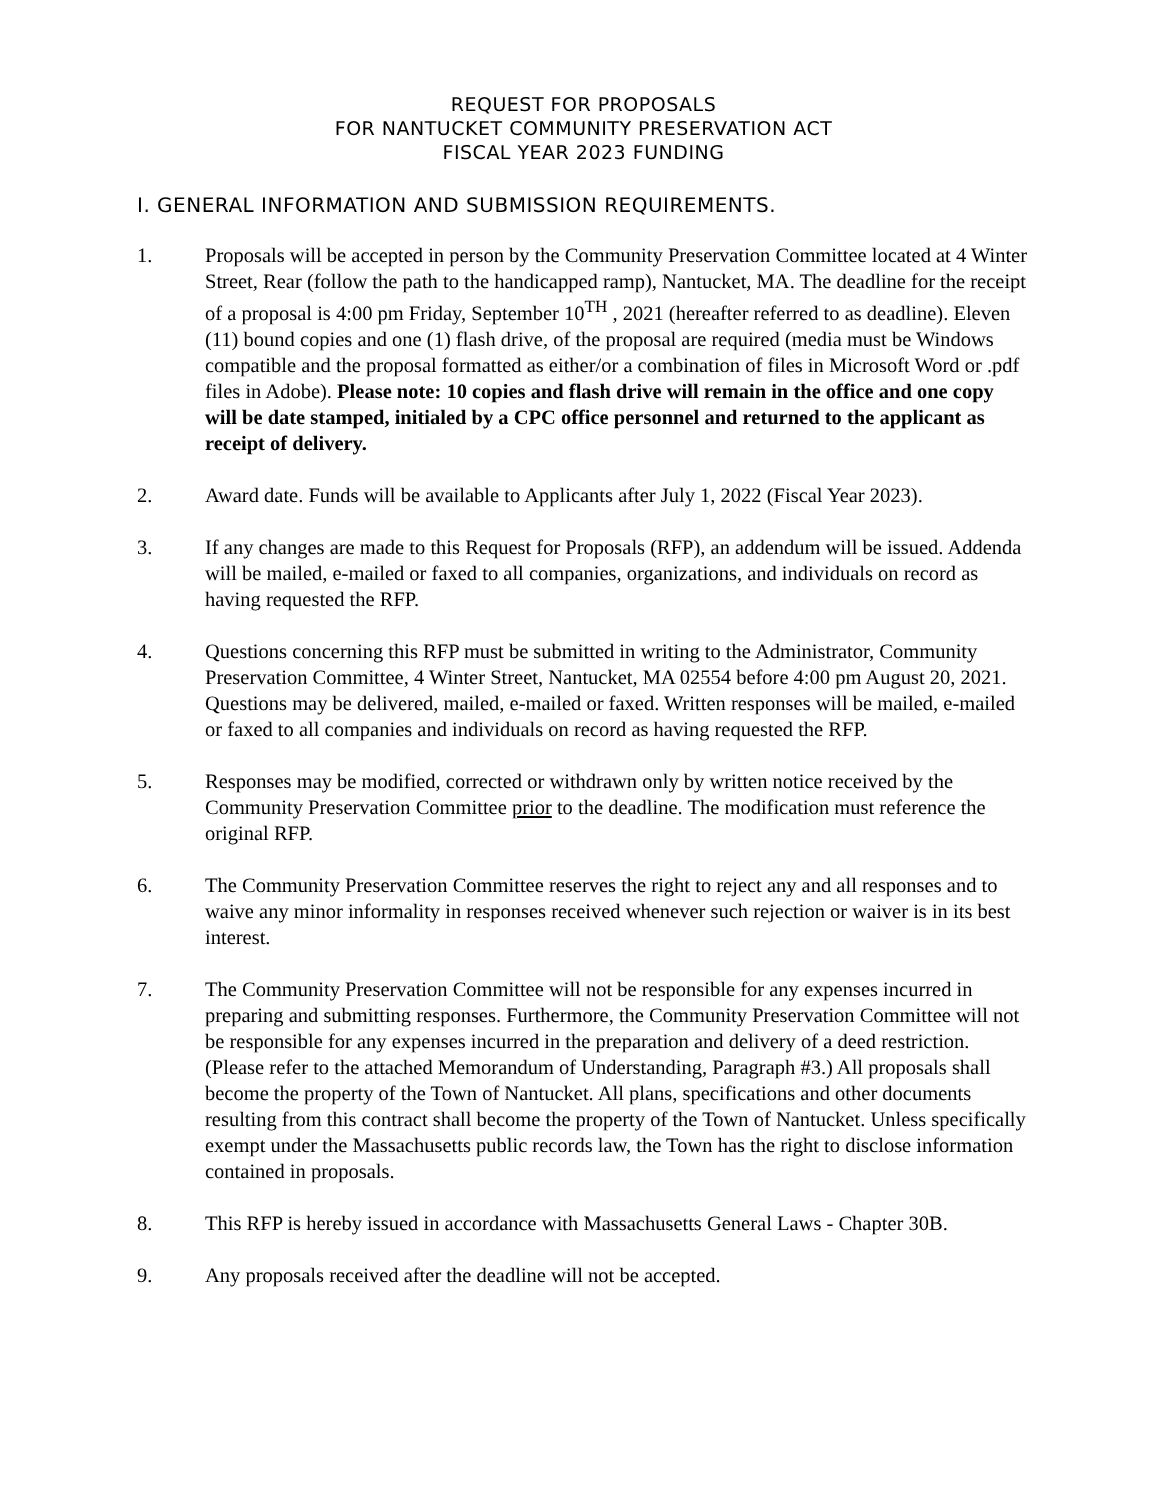REQUEST FOR PROPOSALS
FOR NANTUCKET COMMUNITY PRESERVATION ACT
FISCAL YEAR 2023 FUNDING
I. GENERAL INFORMATION AND SUBMISSION REQUIREMENTS.
1. Proposals will be accepted in person by the Community Preservation Committee located at 4 Winter Street, Rear (follow the path to the handicapped ramp), Nantucket, MA. The deadline for the receipt of a proposal is 4:00 pm Friday, September 10<sup>TH</sup> , 2021 (hereafter referred to as deadline). Eleven (11) bound copies and one (1) flash drive, of the proposal are required (media must be Windows compatible and the proposal formatted as either/or a combination of files in Microsoft Word or .pdf files in Adobe). Please note: 10 copies and flash drive will remain in the office and one copy will be date stamped, initialed by a CPC office personnel and returned to the applicant as receipt of delivery.
2. Award date. Funds will be available to Applicants after July 1, 2022 (Fiscal Year 2023).
3. If any changes are made to this Request for Proposals (RFP), an addendum will be issued. Addenda will be mailed, e-mailed or faxed to all companies, organizations, and individuals on record as having requested the RFP.
4. Questions concerning this RFP must be submitted in writing to the Administrator, Community Preservation Committee, 4 Winter Street, Nantucket, MA 02554 before 4:00 pm August 20, 2021. Questions may be delivered, mailed, e-mailed or faxed. Written responses will be mailed, e-mailed or faxed to all companies and individuals on record as having requested the RFP.
5. Responses may be modified, corrected or withdrawn only by written notice received by the Community Preservation Committee prior to the deadline. The modification must reference the original RFP.
6. The Community Preservation Committee reserves the right to reject any and all responses and to waive any minor informality in responses received whenever such rejection or waiver is in its best interest.
7. The Community Preservation Committee will not be responsible for any expenses incurred in preparing and submitting responses. Furthermore, the Community Preservation Committee will not be responsible for any expenses incurred in the preparation and delivery of a deed restriction. (Please refer to the attached Memorandum of Understanding, Paragraph #3.) All proposals shall become the property of the Town of Nantucket. All plans, specifications and other documents resulting from this contract shall become the property of the Town of Nantucket. Unless specifically exempt under the Massachusetts public records law, the Town has the right to disclose information contained in proposals.
8. This RFP is hereby issued in accordance with Massachusetts General Laws - Chapter 30B.
9. Any proposals received after the deadline will not be accepted.